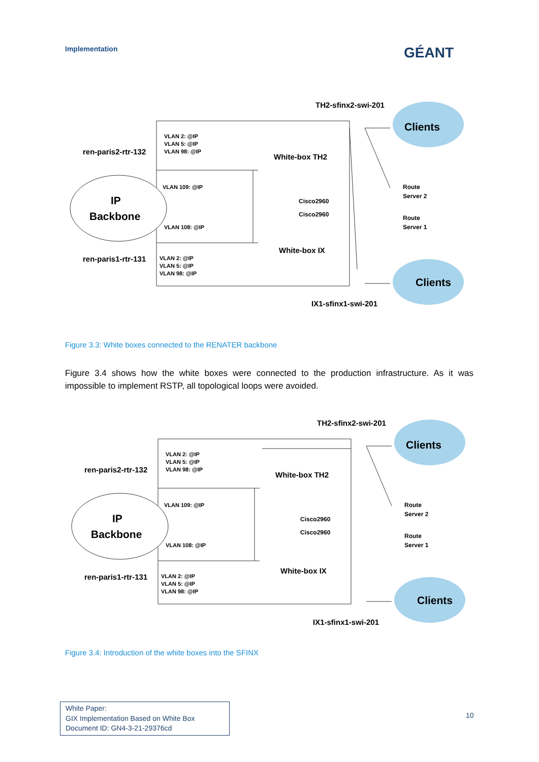Implementation GÉANT
TH2-sfinx2-swi-201
Clients
ren-paris2-rtr-132
VLAN 2: @IP
VLAN 5: @IP
VLAN 98: @IP
White-box TH2
VLAN 109: @IP
Route
Server 2
IP
Backbone
Cisco2960
Cisco2960
Route
Server 1
VLAN 108: @IP
White-box IX
ren-paris1-rtr-131
VLAN 2: @IP
VLAN 5: @IP
VLAN 98: @IP
Clients
IX1-sfinx1-swi-201
Figure 3.3: White boxes connected to the RENATER backbone
Figure 3.4 shows how the white boxes were connected to the production infrastructure. As it was impossible to implement RSTP, all topological loops were avoided.
TH2-sfinx2-swi-201
Clients
ren-paris2-rtr-132
VLAN 2: @IP
VLAN 5: @IP
VLAN 98: @IP
White-box TH2
VLAN 109: @IP
Route
Server 2
IP
Backbone
Cisco2960
Cisco2960
Route
Server 1
VLAN 108: @IP
White-box IX
ren-paris1-rtr-131
VLAN 2: @IP
VLAN 5: @IP
VLAN 98: @IP
Clients
IX1-sfinx1-swi-201
Figure 3.4: Introduction of the white boxes into the SFINX
White Paper:
GIX Implementation Based on White Box
Document ID: GN4-3-21-29376cd
10